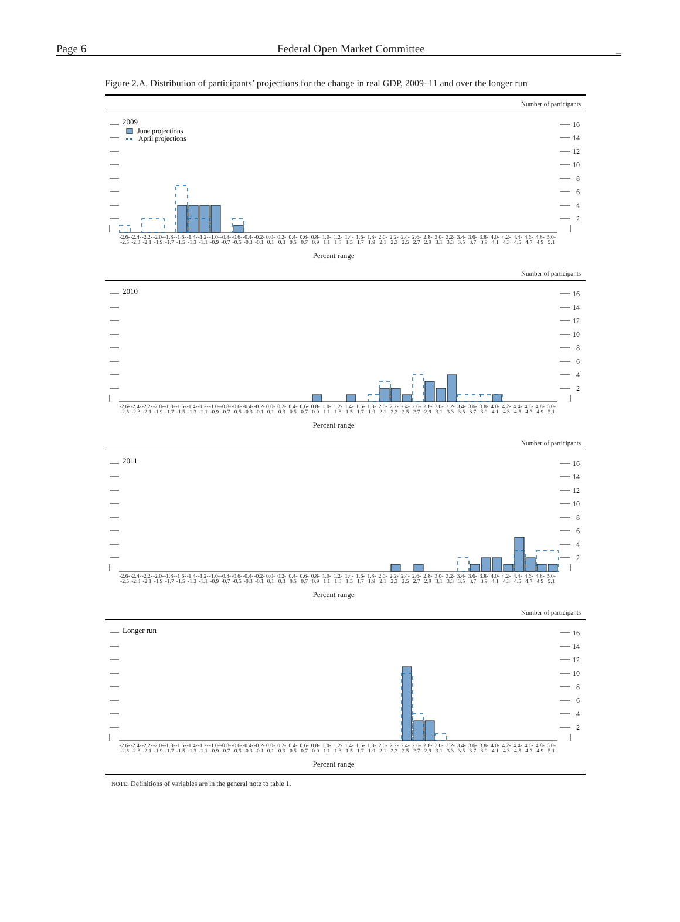Page 6 Federal Open Market Committee _
Figure 2.A. Distribution of participants’ projections for the change in real GDP, 2009–11 and over the longer run
Number of participants
2009
June projections
April projections
16
14
12
10
8
6
4
2
-2.6-
-2.5
-2.4-
-2.3
-2.2-
-2.1
-2.0-
-1.9
-1.8-
-1.7
-1.6-
-1.5
-1.4-
-1.3
-1.2-
-1.1
-1.0-
-0.9
-0.8-
-0.7
-0.6-
-0.5
-0.4-
-0.3
-0.2-
-0.1
0.0-
0.1
0.2-
0.3
0.4-
0.5
0.6-
0.7
0.8-
0.9
1.0-
1.1
1.2-
1.3
1.4-
1.5
1.6-
1.7
1.8-
1.9
2.0-
2.1
2.2-
2.3
2.4-
2.5
2.6-
2.7
2.8-
2.9
3.0-
3.1
3.2-
3.3
3.4-
3.5
3.6-
3.7
3.8-
3.9
4.0-
4.1
4.2-
4.3
4.4-
4.5
4.6-
4.7
4.8-
4.9
5.0-
5.1
Percent range
Number of participants
2010
16
14
12
10
8
6
4
2
-2.6-
-2.5
-2.4-
-2.3
-2.2-
-2.1
-2.0-
-1.9
-1.8-
-1.7
-1.6-
-1.5
-1.4-
-1.3
-1.2-
-1.1
-1.0-
-0.9
-0.8-
-0.7
-0.6-
-0.5
-0.4-
-0.3
-0.2-
-0.1
0.0-
0.1
0.2-
0.3
0.4-
0.5
0.6-
0.7
0.8-
0.9
1.0-
1.1
1.2-
1.3
1.4-
1.5
1.6-
1.7
1.8-
1.9
2.0-
2.1
2.2-
2.3
2.4-
2.5
2.6-
2.7
2.8-
2.9
3.0-
3.1
3.2-
3.3
3.4-
3.5
3.6-
3.7
3.8-
3.9
4.0-
4.1
4.2-
4.3
4.4-
4.5
4.6-
4.7
4.8-
4.9
5.0-
5.1
Percent range
Number of participants
2011
16
14
12
10
8
6
4
2
-2.6-
-2.5
-2.4-
-2.3
-2.2-
-2.1
-2.0-
-1.9
-1.8-
-1.7
-1.6-
-1.5
-1.4-
-1.3
-1.2-
-1.1
-1.0-
-0.9
-0.8-
-0.7
-0.6-
-0.5
-0.4-
-0.3
-0.2-
-0.1
0.0-
0.1
0.2-
0.3
0.4-
0.5
0.6-
0.7
0.8-
0.9
1.0-
1.1
1.2-
1.3
1.4-
1.5
1.6-
1.7
1.8-
1.9
2.0-
2.1
2.2-
2.3
2.4-
2.5
2.6-
2.7
2.8-
2.9
3.0-
3.1
3.2-
3.3
3.4-
3.5
3.6-
3.7
3.8-
3.9
4.0-
4.1
4.2-
4.3
4.4-
4.5
4.6-
4.7
4.8-
4.9
5.0-
5.1
Percent range
Number of participants
Longer run
16
14
12
10
8
6
4
2
-2.6-
-2.5
-2.4-
-2.3
-2.2-
-2.1
-2.0-
-1.9
-1.8-
-1.7
-1.6-
-1.5
-1.4-
-1.3
-1.2-
-1.1
-1.0-
-0.9
-0.8-
-0.7
-0.6-
-0.5
-0.4-
-0.3
-0.2-
-0.1
0.0-
0.1
0.2-
0.3
0.4-
0.5
0.6-
0.7
0.8-
0.9
1.0-
1.1
1.2-
1.3
1.4-
1.5
1.6-
1.7
1.8-
1.9
2.0-
2.1
2.2-
2.3
2.4-
2.5
2.6-
2.7
2.8-
2.9
3.0-
3.1
3.2-
3.3
3.4-
3.5
3.6-
3.7
3.8-
3.9
4.0-
4.1
4.2-
4.3
4.4-
4.5
4.6-
4.7
4.8-
4.9
5.0-
5.1
Percent range
NOTE: Definitions of variables are in the general note to table 1.